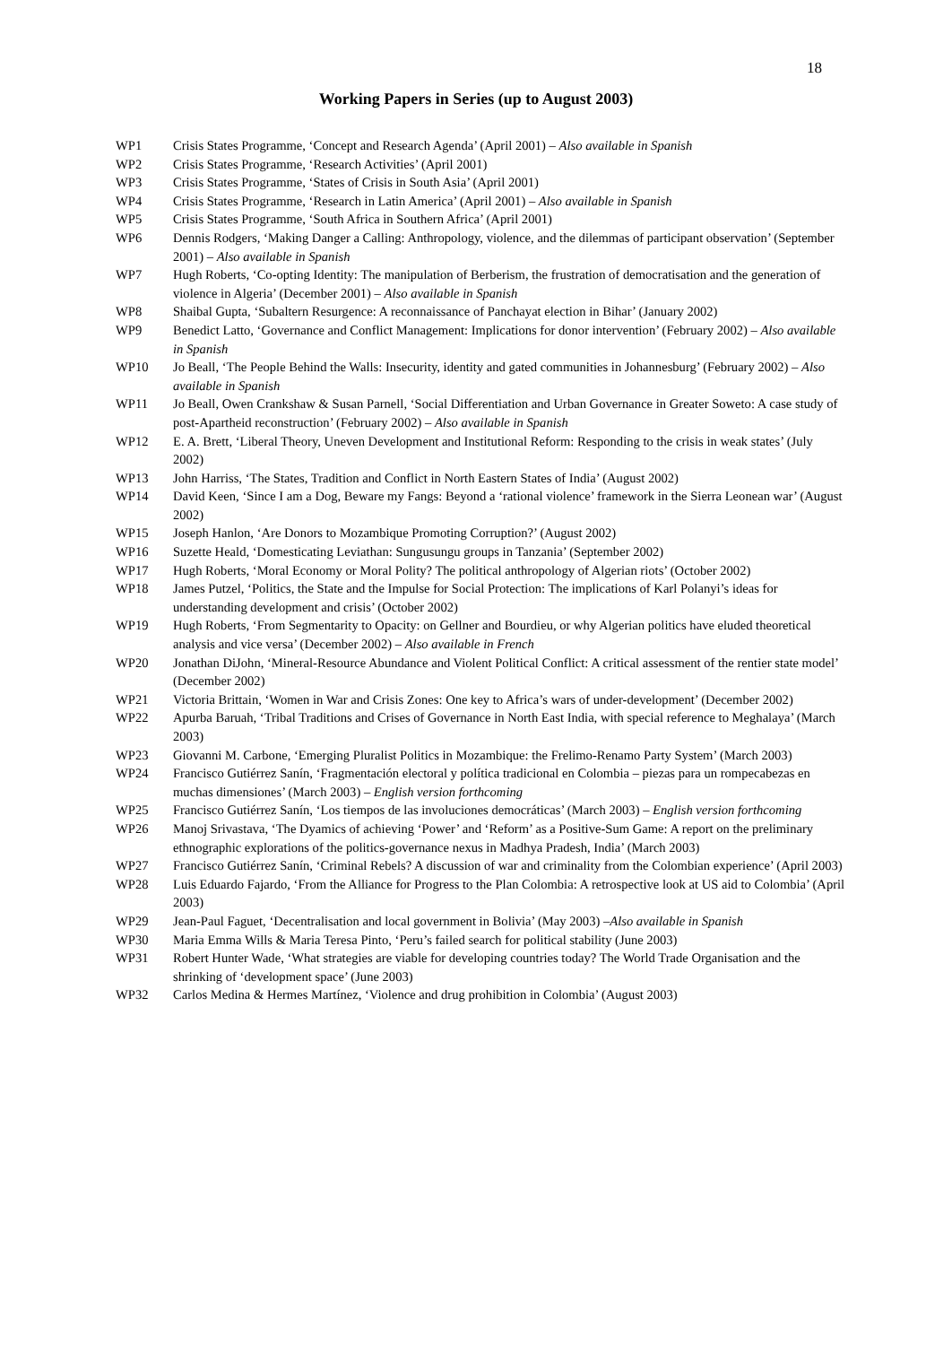18
Working Papers in Series (up to August 2003)
WP1 Crisis States Programme, ‘Concept and Research Agenda’ (April 2001) – Also available in Spanish
WP2 Crisis States Programme, ‘Research Activities’ (April 2001)
WP3 Crisis States Programme, ‘States of Crisis in South Asia’ (April 2001)
WP4 Crisis States Programme, ‘Research in Latin America’ (April 2001) – Also available in Spanish
WP5 Crisis States Programme, ‘South Africa in Southern Africa’ (April 2001)
WP6 Dennis Rodgers, ‘Making Danger a Calling: Anthropology, violence, and the dilemmas of participant observation’ (September 2001) – Also available in Spanish
WP7 Hugh Roberts, ‘Co-opting Identity: The manipulation of Berberism, the frustration of democratisation and the generation of violence in Algeria’ (December 2001) – Also available in Spanish
WP8 Shaibal Gupta, ‘Subaltern Resurgence: A reconnaissance of Panchayat election in Bihar’ (January 2002)
WP9 Benedict Latto, ‘Governance and Conflict Management: Implications for donor intervention’ (February 2002) – Also available in Spanish
WP10 Jo Beall, ‘The People Behind the Walls: Insecurity, identity and gated communities in Johannesburg’ (February 2002) – Also available in Spanish
WP11 Jo Beall, Owen Crankshaw & Susan Parnell, ‘Social Differentiation and Urban Governance in Greater Soweto: A case study of post-Apartheid reconstruction’ (February 2002) – Also available in Spanish
WP12 E. A. Brett, ‘Liberal Theory, Uneven Development and Institutional Reform: Responding to the crisis in weak states’ (July 2002)
WP13 John Harriss, ‘The States, Tradition and Conflict in North Eastern States of India’ (August 2002)
WP14 David Keen, ‘Since I am a Dog, Beware my Fangs: Beyond a ‘rational violence’ framework in the Sierra Leonean war’ (August 2002)
WP15 Joseph Hanlon, ‘Are Donors to Mozambique Promoting Corruption?’ (August 2002)
WP16 Suzette Heald, ‘Domesticating Leviathan: Sungusungu groups in Tanzania’ (September 2002)
WP17 Hugh Roberts, ‘Moral Economy or Moral Polity? The political anthropology of Algerian riots’ (October 2002)
WP18 James Putzel, ‘Politics, the State and the Impulse for Social Protection: The implications of Karl Polanyi’s ideas for understanding development and crisis’ (October 2002)
WP19 Hugh Roberts, ‘From Segmentarity to Opacity: on Gellner and Bourdieu, or why Algerian politics have eluded theoretical analysis and vice versa’ (December 2002) – Also available in French
WP20 Jonathan DiJohn, ‘Mineral-Resource Abundance and Violent Political Conflict: A critical assessment of the rentier state model’ (December 2002)
WP21 Victoria Brittain, ‘Women in War and Crisis Zones: One key to Africa’s wars of under-development’ (December 2002)
WP22 Apurba Baruah, ‘Tribal Traditions and Crises of Governance in North East India, with special reference to Meghalaya’ (March 2003)
WP23 Giovanni M. Carbone, ‘Emerging Pluralist Politics in Mozambique: the Frelimo-Renamo Party System’ (March 2003)
WP24 Francisco Gutiérrez Sanín, ‘Fragmentación electoral y política tradicional en Colombia – piezas para un rompecabezas en muchas dimensiones’ (March 2003) – English version forthcoming
WP25 Francisco Gutiérrez Sanín, ‘Los tiempos de las involuciones democráticas’ (March 2003) – English version forthcoming
WP26 Manoj Srivastava, ‘The Dyamics of achieving ‘Power’ and ‘Reform’ as a Positive-Sum Game: A report on the preliminary ethnographic explorations of the politics-governance nexus in Madhya Pradesh, India’ (March 2003)
WP27 Francisco Gutiérrez Sanín, ‘Criminal Rebels? A discussion of war and criminality from the Colombian experience’ (April 2003)
WP28 Luis Eduardo Fajardo, ‘From the Alliance for Progress to the Plan Colombia: A retrospective look at US aid to Colombia’ (April 2003)
WP29 Jean-Paul Faguet, ‘Decentralisation and local government in Bolivia’ (May 2003) –Also available in Spanish
WP30 Maria Emma Wills & Maria Teresa Pinto, ‘Peru’s failed search for political stability (June 2003)
WP31 Robert Hunter Wade, ‘What strategies are viable for developing countries today? The World Trade Organisation and the shrinking of ‘development space’ (June 2003)
WP32 Carlos Medina & Hermes Martínez, ‘Violence and drug prohibition in Colombia’ (August 2003)